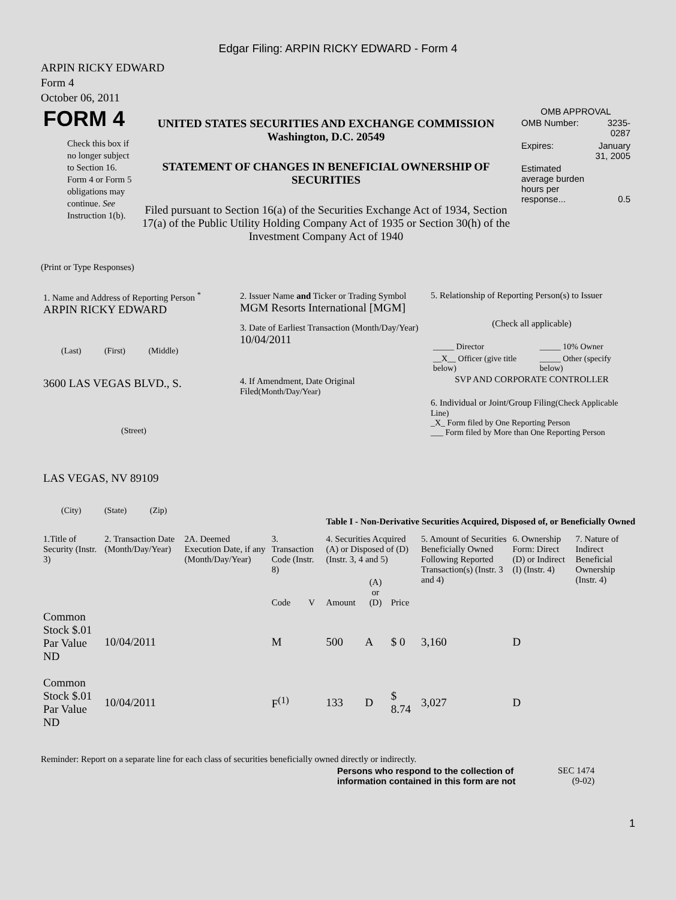Edgar Filing: ARPIN RICKY EDWARD - Form 4
ARPIN RICKY EDWARD
Form 4
October 06, 2011
| FORM 4 Check this box if no longer subject to Section 16. Form 4 or Form 5 obligations may continue. See Instruction 1(b). | UNITED STATES SECURITIES AND EXCHANGE COMMISSION Washington, D.C. 20549 STATEMENT OF CHANGES IN BENEFICIAL OWNERSHIP OF SECURITIES Filed pursuant to Section 16(a) of the Securities Exchange Act of 1934, Section 17(a) of the Public Utility Holding Company Act of 1935 or Section 30(h) of the Investment Company Act of 1940 | OMB APPROVAL / OMB Number: / 3235-0287 / / Expires: / January 31, 2005 / / Estimated average burden hours per response... / 0.5 / |
(Print or Type Responses)
| 1. Name and Address of Reporting Person <sup>*</sup> ARPIN RICKY EDWARD (Last) (First) (Middle) 3600 LAS VEGAS BLVD., S. (Street) LAS VEGAS, NV 89109 (City) (State) (Zip) | 2. Issuer Name and Ticker or Trading Symbol MGM Resorts International [MGM] 3. Date of Earliest Transaction (Month/Day/Year) 10/04/2011 4. If Amendment, Date Original Filed (Month/Day/Year) | 5. Relationship of Reporting Person(s) to Issuer (Check all applicable) / _____ Director / _____ 10% Owner / / __X__ Officer (give title below) / _____ Other (specify below) / SVP AND CORPORATE CONTROLLER 6. Individual or Joint/Group Filing (Check Applicable Line) _X_ Form filed by One Reporting Person ___ Form filed by More than One Reporting Person |
Table I - Non-Derivative Securities Acquired, Disposed of, or Beneficially Owned
| 1.Title of Security (Instr. 3) | 2. Transaction Date (Month/Day/Year) | 2A. Deemed Execution Date, if any (Month/Day/Year) | 3. Transaction Code (Instr. 8) | | 4. Securities Acquired (A) or Disposed of (D) (Instr. 3, 4 and 5) | | | 5. Amount of Securities Beneficially Owned Following Reported Transaction(s) (Instr. 3 and 4) | 6. Ownership Form: Direct (D) or Indirect (I) (Instr. 4) | 7. Nature of Indirect Beneficial Ownership (Instr. 4) |
| --- | --- | --- | --- | --- | --- | --- | --- | --- | --- | --- |
| | | | Code | V | Amount | (A) or (D) | Price | | | |
| Common Stock $.01 Par Value ND | 10/04/2011 | | M | | 500 | A | $ 0 | 3,160 | D | |
| Common Stock $.01 Par Value ND | 10/04/2011 | | F<sup>(1)</sup> | | 133 | D | $ 8.74 | 3,027 | D | |
Reminder: Report on a separate line for each class of securities beneficially owned directly or indirectly.
| Persons who respond to the collection of information contained in this form are not | SEC 1474 (9-02) |
1